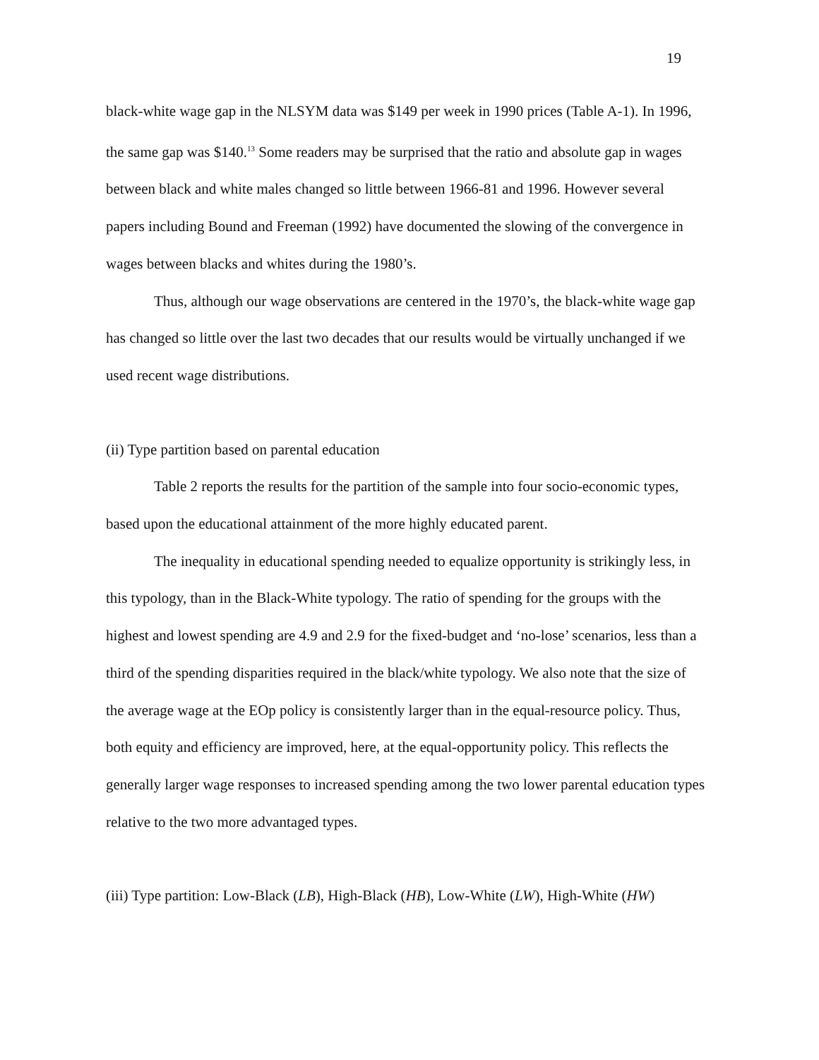19
black-white wage gap in the NLSYM data was $149 per week in 1990 prices (Table A-1). In 1996, the same gap was $140.<sup>13</sup> Some readers may be surprised that the ratio and absolute gap in wages between black and white males changed so little between 1966-81 and 1996. However several papers including Bound and Freeman (1992) have documented the slowing of the convergence in wages between blacks and whites during the 1980’s.
Thus, although our wage observations are centered in the 1970’s, the black-white wage gap has changed so little over the last two decades that our results would be virtually unchanged if we used recent wage distributions.
(ii) Type partition based on parental education
Table 2 reports the results for the partition of the sample into four socio-economic types, based upon the educational attainment of the more highly educated parent.
The inequality in educational spending needed to equalize opportunity is strikingly less, in this typology, than in the Black-White typology. The ratio of spending for the groups with the highest and lowest spending are 4.9 and 2.9 for the fixed-budget and ‘no-lose’ scenarios, less than a third of the spending disparities required in the black/white typology. We also note that the size of the average wage at the EOp policy is consistently larger than in the equal-resource policy. Thus, both equity and efficiency are improved, here, at the equal-opportunity policy. This reflects the generally larger wage responses to increased spending among the two lower parental education types relative to the two more advantaged types.
(iii) Type partition: Low-Black (LB), High-Black (HB), Low-White (LW), High-White (HW)